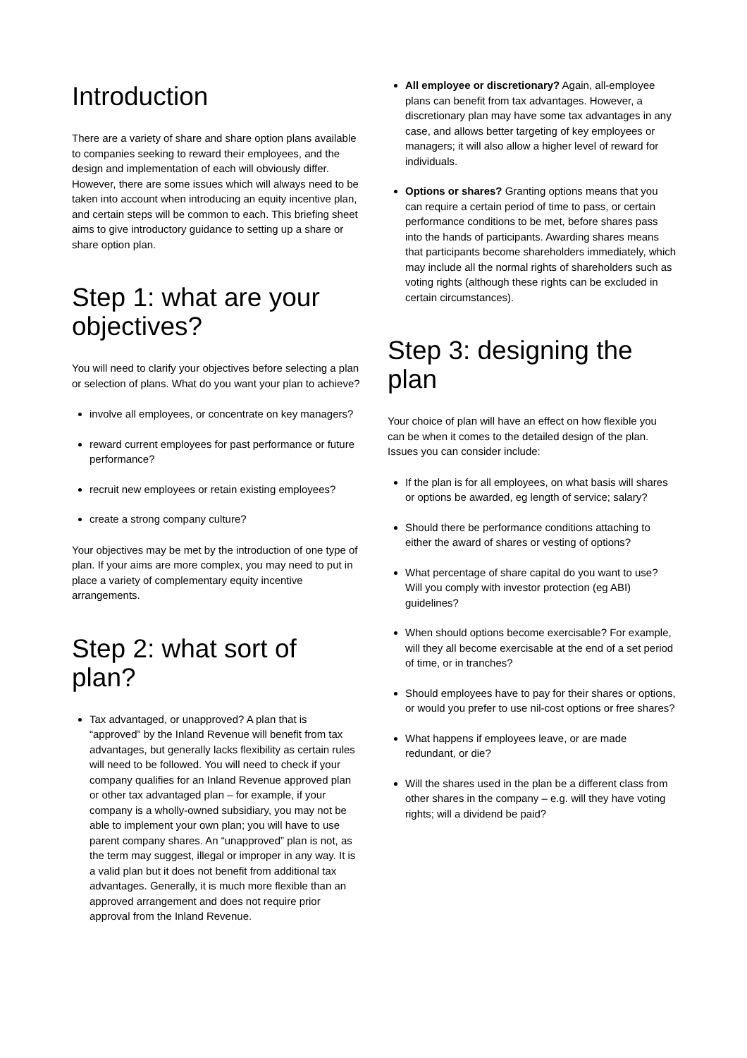Introduction
There are a variety of share and share option plans available to companies seeking to reward their employees, and the design and implementation of each will obviously differ. However, there are some issues which will always need to be taken into account when introducing an equity incentive plan, and certain steps will be common to each. This briefing sheet aims to give introductory guidance to setting up a share or share option plan.
Step 1: what are your objectives?
You will need to clarify your objectives before selecting a plan or selection of plans. What do you want your plan to achieve?
involve all employees, or concentrate on key managers?
reward current employees for past performance or future performance?
recruit new employees or retain existing employees?
create a strong company culture?
Your objectives may be met by the introduction of one type of plan. If your aims are more complex, you may need to put in place a variety of complementary equity incentive arrangements.
Step 2: what sort of plan?
Tax advantaged, or unapproved? A plan that is “approved” by the Inland Revenue will benefit from tax advantages, but generally lacks flexibility as certain rules will need to be followed. You will need to check if your company qualifies for an Inland Revenue approved plan or other tax advantaged plan – for example, if your company is a wholly-owned subsidiary, you may not be able to implement your own plan; you will have to use parent company shares. An “unapproved” plan is not, as the term may suggest, illegal or improper in any way. It is a valid plan but it does not benefit from additional tax advantages. Generally, it is much more flexible than an approved arrangement and does not require prior approval from the Inland Revenue.
All employee or discretionary? Again, all-employee plans can benefit from tax advantages. However, a discretionary plan may have some tax advantages in any case, and allows better targeting of key employees or managers; it will also allow a higher level of reward for individuals.
Options or shares? Granting options means that you can require a certain period of time to pass, or certain performance conditions to be met, before shares pass into the hands of participants. Awarding shares means that participants become shareholders immediately, which may include all the normal rights of shareholders such as voting rights (although these rights can be excluded in certain circumstances).
Step 3: designing the plan
Your choice of plan will have an effect on how flexible you can be when it comes to the detailed design of the plan. Issues you can consider include:
If the plan is for all employees, on what basis will shares or options be awarded, eg length of service; salary?
Should there be performance conditions attaching to either the award of shares or vesting of options?
What percentage of share capital do you want to use? Will you comply with investor protection (eg ABI) guidelines?
When should options become exercisable? For example, will they all become exercisable at the end of a set period of time, or in tranches?
Should employees have to pay for their shares or options, or would you prefer to use nil-cost options or free shares?
What happens if employees leave, or are made redundant, or die?
Will the shares used in the plan be a different class from other shares in the company – e.g. will they have voting rights; will a dividend be paid?